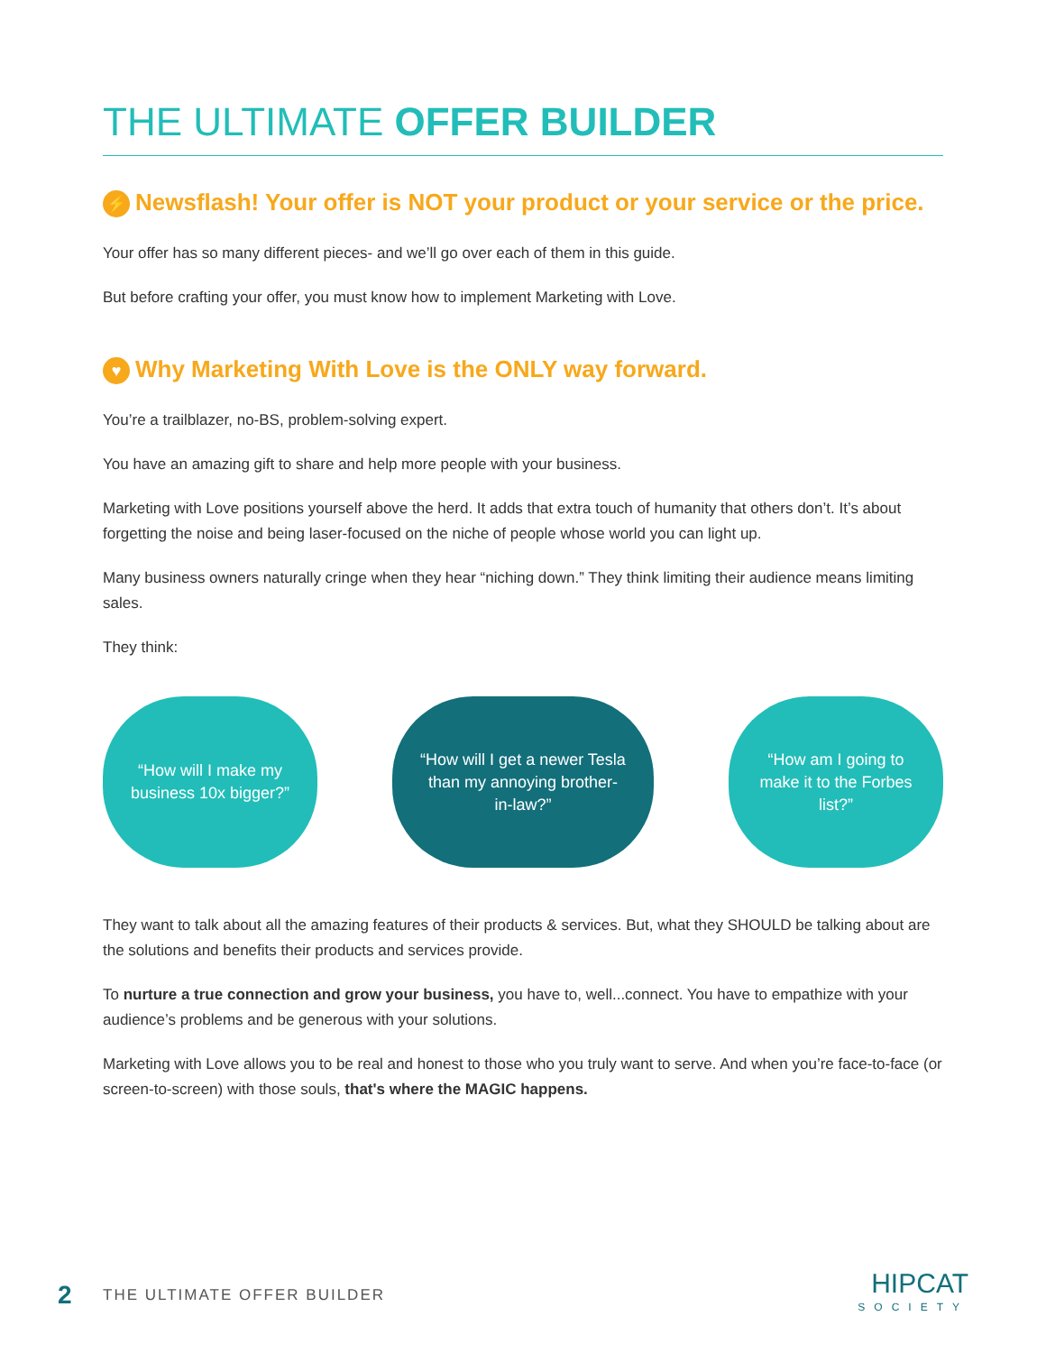THE ULTIMATE OFFER BUILDER
⚡ Newsflash! Your offer is NOT your product or your service or the price.
Your offer has so many different pieces- and we’ll go over each of them in this guide.
But before crafting your offer, you must know how to implement Marketing with Love.
♥ Why Marketing With Love is the ONLY way forward.
You’re a trailblazer, no-BS, problem-solving expert.
You have an amazing gift to share and help more people with your business.
Marketing with Love positions yourself above the herd. It adds that extra touch of humanity that others don’t. It’s about forgetting the noise and being laser-focused on the niche of people whose world you can light up.
Many business owners naturally cringe when they hear “niching down.” They think limiting their audience means limiting sales.
They think:
“How will I make my business 10x bigger?”
“How will I get a newer Tesla than my annoying brother-in-law?”
“How am I going to make it to the Forbes list?”
They want to talk about all the amazing features of their products & services. But, what they SHOULD be talking about are the solutions and benefits their products and services provide.
To nurture a true connection and grow your business, you have to, well...connect. You have to empathize with your audience’s problems and be generous with your solutions.
Marketing with Love allows you to be real and honest to those who you truly want to serve. And when you’re face-to-face (or screen-to-screen) with those souls, that's where the MAGIC happens.
2 THE ULTIMATE OFFER BUILDER
HIPCAT
SOCIETY